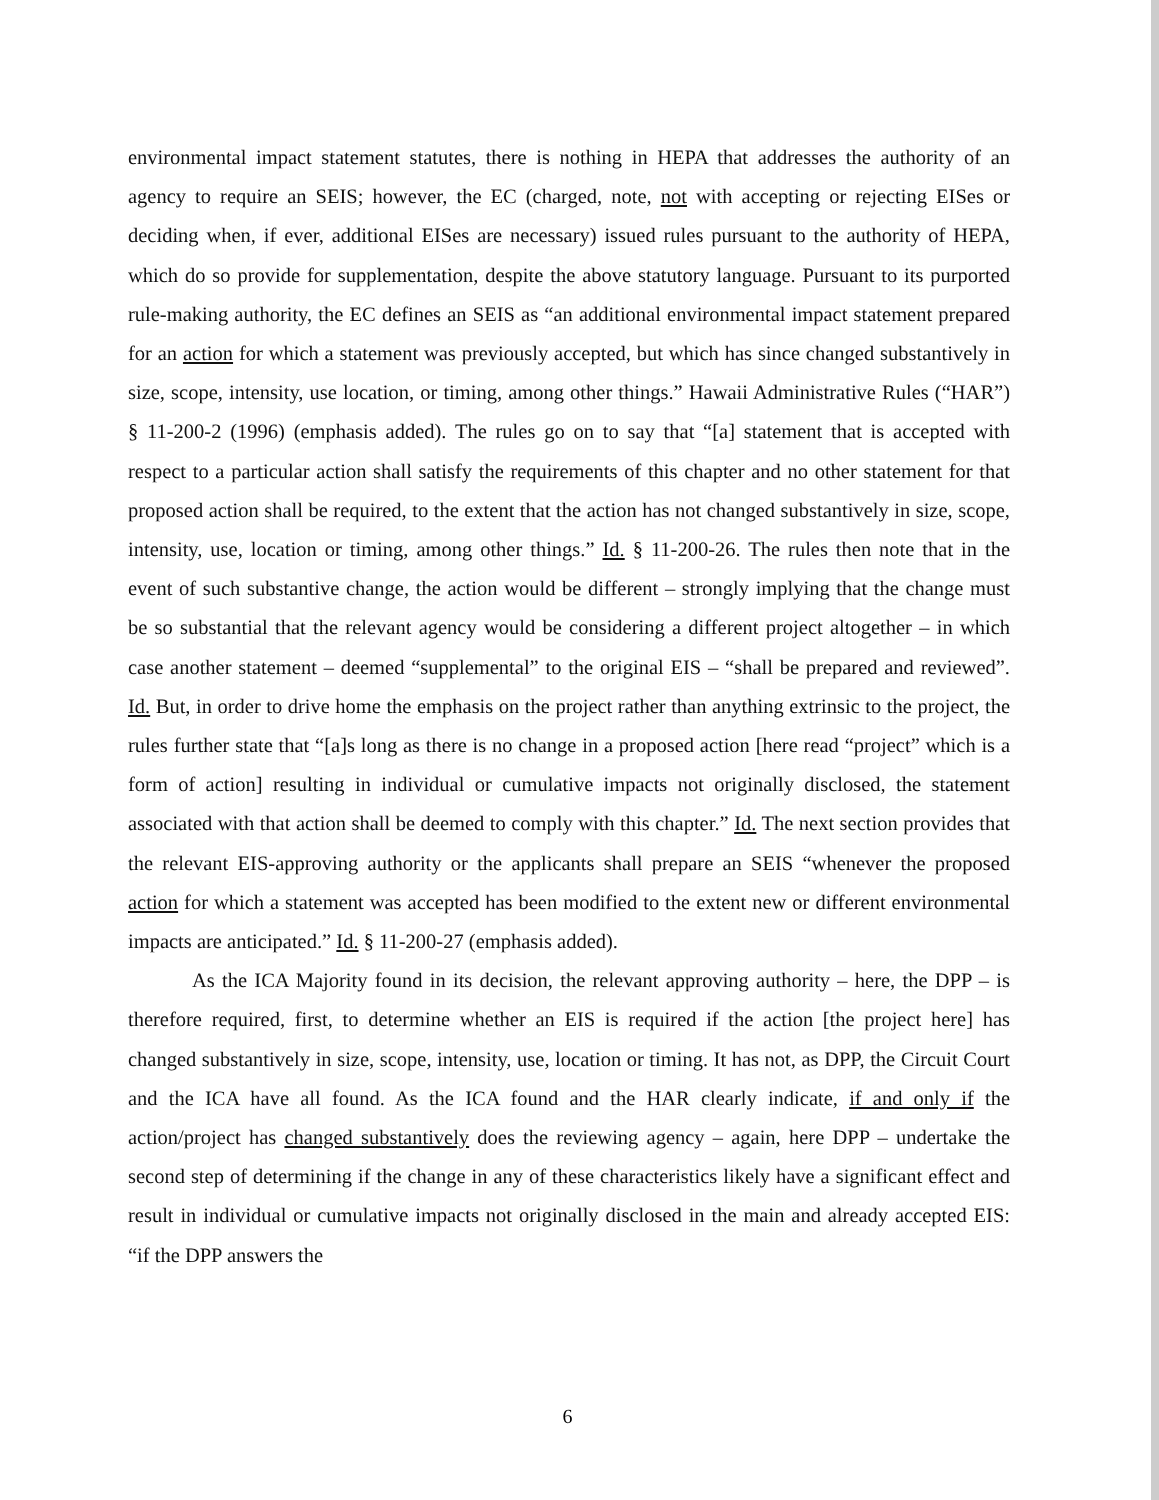environmental impact statement statutes, there is nothing in HEPA that addresses the authority of an agency to require an SEIS; however, the EC (charged, note, not with accepting or rejecting EISes or deciding when, if ever, additional EISes are necessary) issued rules pursuant to the authority of HEPA, which do so provide for supplementation, despite the above statutory language. Pursuant to its purported rule-making authority, the EC defines an SEIS as “an additional environmental impact statement prepared for an action for which a statement was previously accepted, but which has since changed substantively in size, scope, intensity, use location, or timing, among other things.” Hawaii Administrative Rules (“HAR”) § 11-200-2 (1996) (emphasis added). The rules go on to say that “[a] statement that is accepted with respect to a particular action shall satisfy the requirements of this chapter and no other statement for that proposed action shall be required, to the extent that the action has not changed substantively in size, scope, intensity, use, location or timing, among other things.” Id. § 11-200-26. The rules then note that in the event of such substantive change, the action would be different – strongly implying that the change must be so substantial that the relevant agency would be considering a different project altogether – in which case another statement – deemed “supplemental” to the original EIS – “shall be prepared and reviewed”. Id. But, in order to drive home the emphasis on the project rather than anything extrinsic to the project, the rules further state that “[a]s long as there is no change in a proposed action [here read “project” which is a form of action] resulting in individual or cumulative impacts not originally disclosed, the statement associated with that action shall be deemed to comply with this chapter.” Id. The next section provides that the relevant EIS-approving authority or the applicants shall prepare an SEIS “whenever the proposed action for which a statement was accepted has been modified to the extent new or different environmental impacts are anticipated.” Id. § 11-200-27 (emphasis added).
As the ICA Majority found in its decision, the relevant approving authority – here, the DPP – is therefore required, first, to determine whether an EIS is required if the action [the project here] has changed substantively in size, scope, intensity, use, location or timing. It has not, as DPP, the Circuit Court and the ICA have all found. As the ICA found and the HAR clearly indicate, if and only if the action/project has changed substantively does the reviewing agency – again, here DPP – undertake the second step of determining if the change in any of these characteristics likely have a significant effect and result in individual or cumulative impacts not originally disclosed in the main and already accepted EIS: “if the DPP answers the
6